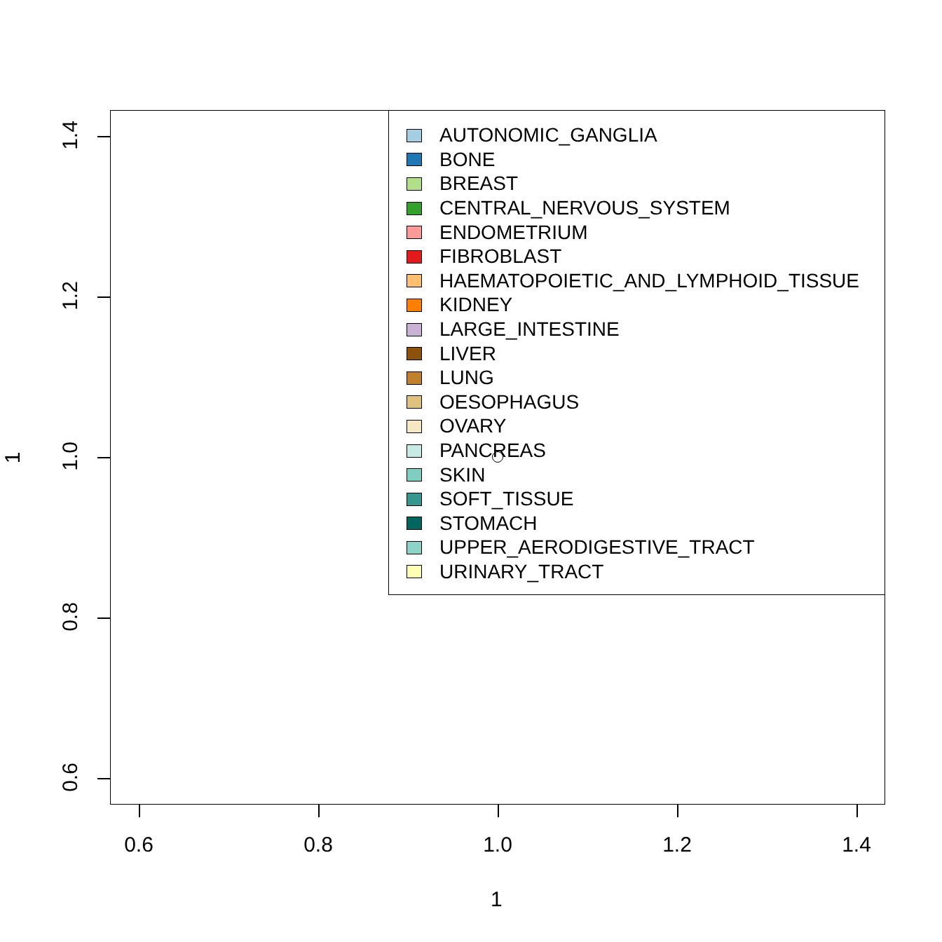AUTONOMIC_GANGLIA
BONE
BREAST
CENTRAL_NERVOUS_SYSTEM
ENDOMETRIUM
FIBROBLAST
HAEMATOPOIETIC_AND_LYMPHOID_TISSUE
KIDNEY
LARGE_INTESTINE
LIVER
LUNG
OESOPHAGUS
OVARY
PANCREAS
SKIN
SOFT_TISSUE
STOMACH
UPPER_AERODIGESTIVE_TRACT
URINARY_TRACT
0.6 0.8 1.0 1.2 1.4
0.6
0.8
1.0
1.2
1.4
1
1